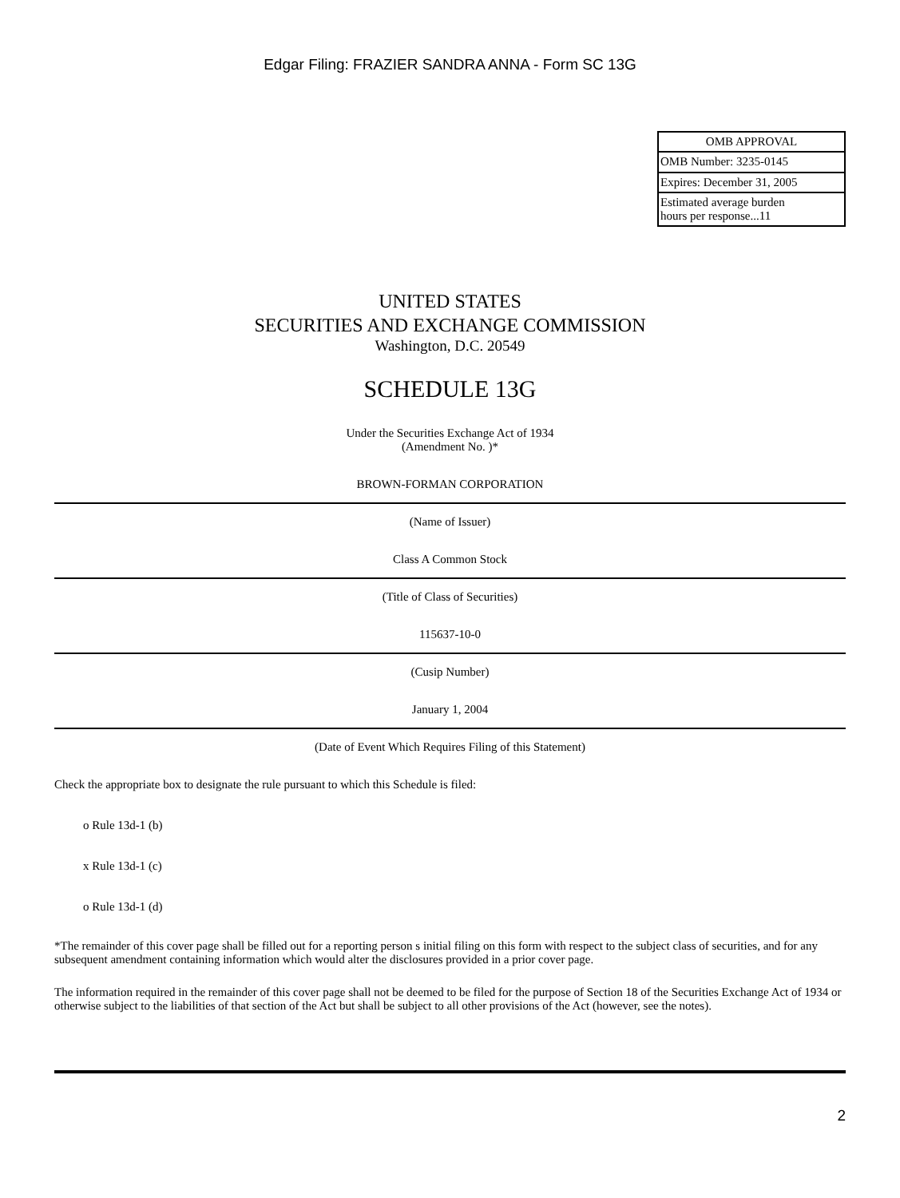Edgar Filing: FRAZIER SANDRA ANNA - Form SC 13G
| OMB APPROVAL |
| OMB Number: 3235-0145 |
| Expires: December 31, 2005 |
| Estimated average burden hours per response...11 |
UNITED STATES
SECURITIES AND EXCHANGE COMMISSION
Washington, D.C. 20549
SCHEDULE 13G
Under the Securities Exchange Act of 1934
(Amendment No. )*
BROWN-FORMAN CORPORATION
(Name of Issuer)
Class A Common Stock
(Title of Class of Securities)
115637-10-0
(Cusip Number)
January 1, 2004
(Date of Event Which Requires Filing of this Statement)
Check the appropriate box to designate the rule pursuant to which this Schedule is filed:
o Rule 13d-1 (b)
x Rule 13d-1 (c)
o Rule 13d-1 (d)
*The remainder of this cover page shall be filled out for a reporting person s initial filing on this form with respect to the subject class of securities, and for any subsequent amendment containing information which would alter the disclosures provided in a prior cover page.
The information required in the remainder of this cover page shall not be deemed to be filed for the purpose of Section 18 of the Securities Exchange Act of 1934 or otherwise subject to the liabilities of that section of the Act but shall be subject to all other provisions of the Act (however, see the notes).
2